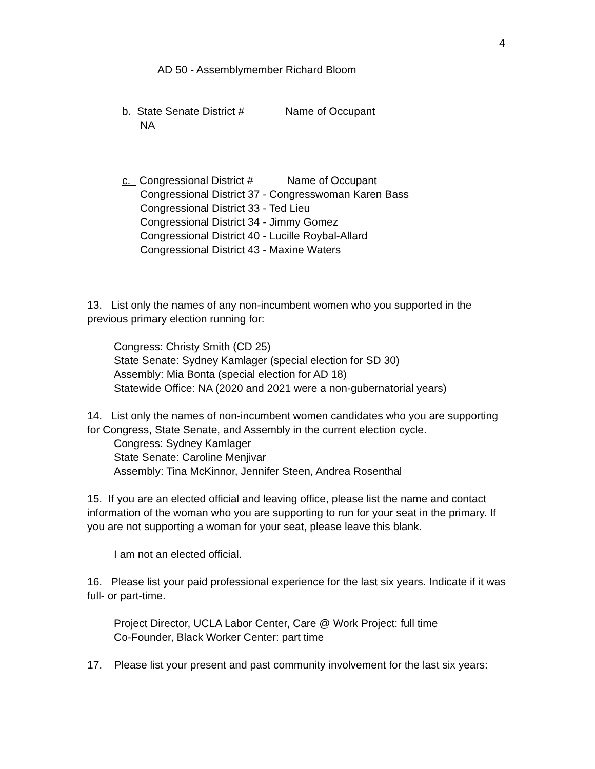4
AD 50 - Assemblymember Richard Bloom
b. State Senate District # Name of Occupant
NA
c. Congressional District # Name of Occupant
Congressional District 37 - Congresswoman Karen Bass
Congressional District 33 - Ted Lieu
Congressional District 34 - Jimmy Gomez
Congressional District 40 - Lucille Roybal-Allard
Congressional District 43 - Maxine Waters
13. List only the names of any non-incumbent women who you supported in the previous primary election running for:
Congress: Christy Smith (CD 25)
State Senate: Sydney Kamlager (special election for SD 30)
Assembly: Mia Bonta (special election for AD 18)
Statewide Office: NA (2020 and 2021 were a non-gubernatorial years)
14. List only the names of non-incumbent women candidates who you are supporting for Congress, State Senate, and Assembly in the current election cycle.
Congress: Sydney Kamlager
State Senate: Caroline Menjivar
Assembly: Tina McKinnor, Jennifer Steen, Andrea Rosenthal
15. If you are an elected official and leaving office, please list the name and contact information of the woman who you are supporting to run for your seat in the primary. If you are not supporting a woman for your seat, please leave this blank.
I am not an elected official.
16. Please list your paid professional experience for the last six years. Indicate if it was full- or part-time.
Project Director, UCLA Labor Center, Care @ Work Project: full time
Co-Founder, Black Worker Center: part time
17. Please list your present and past community involvement for the last six years: